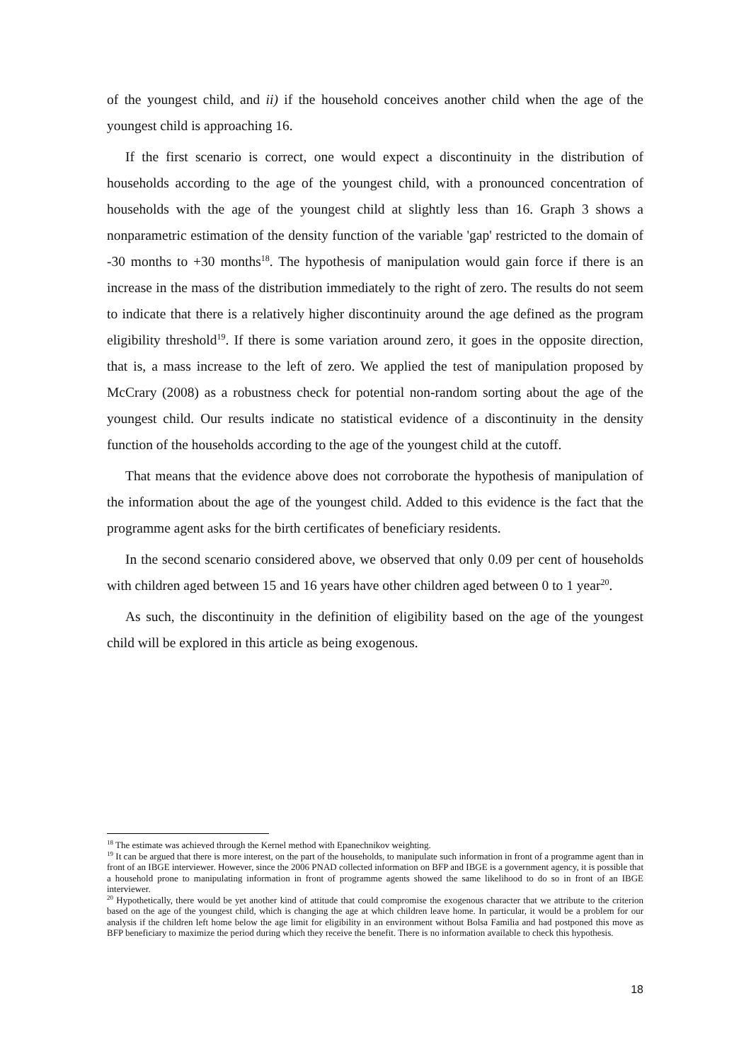of the youngest child, and ii) if the household conceives another child when the age of the youngest child is approaching 16.
If the first scenario is correct, one would expect a discontinuity in the distribution of households according to the age of the youngest child, with a pronounced concentration of households with the age of the youngest child at slightly less than 16. Graph 3 shows a nonparametric estimation of the density function of the variable 'gap' restricted to the domain of -30 months to +30 months<sup>18</sup>. The hypothesis of manipulation would gain force if there is an increase in the mass of the distribution immediately to the right of zero. The results do not seem to indicate that there is a relatively higher discontinuity around the age defined as the program eligibility threshold<sup>19</sup>. If there is some variation around zero, it goes in the opposite direction, that is, a mass increase to the left of zero. We applied the test of manipulation proposed by McCrary (2008) as a robustness check for potential non-random sorting about the age of the youngest child. Our results indicate no statistical evidence of a discontinuity in the density function of the households according to the age of the youngest child at the cutoff.
That means that the evidence above does not corroborate the hypothesis of manipulation of the information about the age of the youngest child. Added to this evidence is the fact that the programme agent asks for the birth certificates of beneficiary residents.
In the second scenario considered above, we observed that only 0.09 per cent of households with children aged between 15 and 16 years have other children aged between 0 to 1 year<sup>20</sup>.
As such, the discontinuity in the definition of eligibility based on the age of the youngest child will be explored in this article as being exogenous.
<sup>18</sup> The estimate was achieved through the Kernel method with Epanechnikov weighting.
<sup>19</sup> It can be argued that there is more interest, on the part of the households, to manipulate such information in front of a programme agent than in front of an IBGE interviewer. However, since the 2006 PNAD collected information on BFP and IBGE is a government agency, it is possible that a household prone to manipulating information in front of programme agents showed the same likelihood to do so in front of an IBGE interviewer.
<sup>20</sup> Hypothetically, there would be yet another kind of attitude that could compromise the exogenous character that we attribute to the criterion based on the age of the youngest child, which is changing the age at which children leave home. In particular, it would be a problem for our analysis if the children left home below the age limit for eligibility in an environment without Bolsa Familia and had postponed this move as BFP beneficiary to maximize the period during which they receive the benefit. There is no information available to check this hypothesis.
18